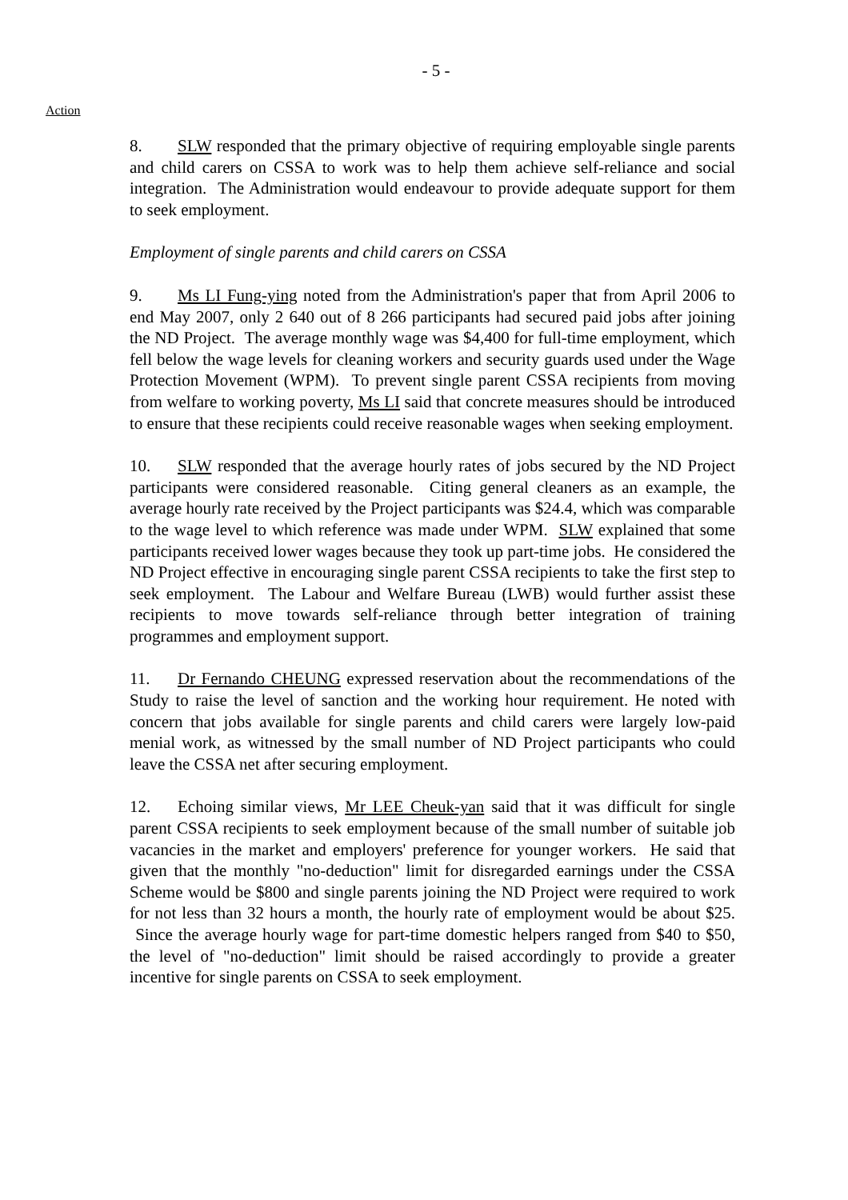- 5 -
Action
8. SLW responded that the primary objective of requiring employable single parents and child carers on CSSA to work was to help them achieve self-reliance and social integration. The Administration would endeavour to provide adequate support for them to seek employment.
Employment of single parents and child carers on CSSA
9. Ms LI Fung-ying noted from the Administration's paper that from April 2006 to end May 2007, only 2 640 out of 8 266 participants had secured paid jobs after joining the ND Project. The average monthly wage was $4,400 for full-time employment, which fell below the wage levels for cleaning workers and security guards used under the Wage Protection Movement (WPM). To prevent single parent CSSA recipients from moving from welfare to working poverty, Ms LI said that concrete measures should be introduced to ensure that these recipients could receive reasonable wages when seeking employment.
10. SLW responded that the average hourly rates of jobs secured by the ND Project participants were considered reasonable. Citing general cleaners as an example, the average hourly rate received by the Project participants was $24.4, which was comparable to the wage level to which reference was made under WPM. SLW explained that some participants received lower wages because they took up part-time jobs. He considered the ND Project effective in encouraging single parent CSSA recipients to take the first step to seek employment. The Labour and Welfare Bureau (LWB) would further assist these recipients to move towards self-reliance through better integration of training programmes and employment support.
11. Dr Fernando CHEUNG expressed reservation about the recommendations of the Study to raise the level of sanction and the working hour requirement. He noted with concern that jobs available for single parents and child carers were largely low-paid menial work, as witnessed by the small number of ND Project participants who could leave the CSSA net after securing employment.
12. Echoing similar views, Mr LEE Cheuk-yan said that it was difficult for single parent CSSA recipients to seek employment because of the small number of suitable job vacancies in the market and employers' preference for younger workers. He said that given that the monthly "no-deduction" limit for disregarded earnings under the CSSA Scheme would be $800 and single parents joining the ND Project were required to work for not less than 32 hours a month, the hourly rate of employment would be about $25. Since the average hourly wage for part-time domestic helpers ranged from $40 to $50, the level of "no-deduction" limit should be raised accordingly to provide a greater incentive for single parents on CSSA to seek employment.